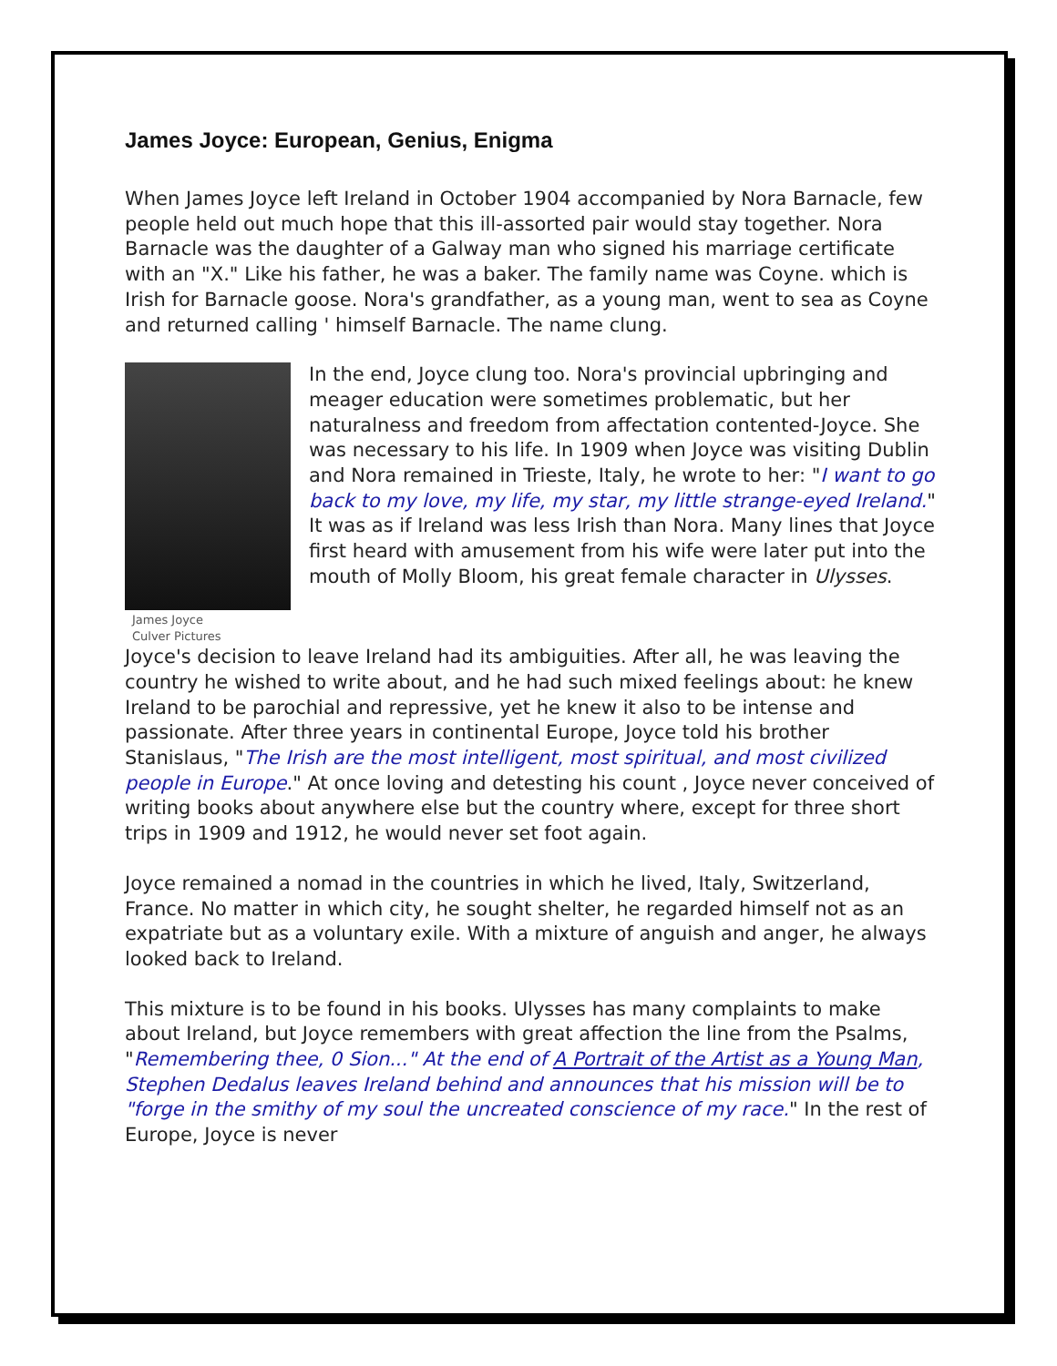James Joyce: European, Genius, Enigma
When James Joyce left Ireland in October 1904 accompanied by Nora Barnacle, few people held out much hope that this ill-assorted pair would stay together. Nora Barnacle was the daughter of a Galway man who signed his marriage certificate with an "X." Like his father, he was a baker. The family name was Coyne. which is Irish for Barnacle goose. Nora's grandfather, as a young man, went to sea as Coyne and returned calling ' himself Barnacle. The name clung.
James Joyce
Culver Pictures
In the end, Joyce clung too. Nora's provincial upbringing and meager education were sometimes problematic, but her naturalness and freedom from affectation contented-Joyce. She was necessary to his life. In 1909 when Joyce was visiting Dublin and Nora remained in Trieste, Italy, he wrote to her: "I want to go back to my love, my life, my star, my little strange-eyed Ireland." It was as if Ireland was less Irish than Nora. Many lines that Joyce first heard with amusement from his wife were later put into the mouth of Molly Bloom, his great female character in Ulysses.
Joyce's decision to leave Ireland had its ambiguities. After all, he was leaving the country he wished to write about, and he had such mixed feelings about: he knew Ireland to be parochial and repressive, yet he knew it also to be intense and passionate. After three years in continental Europe, Joyce told his brother Stanislaus, "The Irish are the most intelligent, most spiritual, and most civilized people in Europe." At once loving and detesting his count , Joyce never conceived of writing books about anywhere else but the country where, except for three short trips in 1909 and 1912, he would never set foot again.
Joyce remained a nomad in the countries in which he lived, Italy, Switzerland, France. No matter in which city, he sought shelter, he regarded himself not as an expatriate but as a voluntary exile. With a mixture of anguish and anger, he always looked back to Ireland.
This mixture is to be found in his books. Ulysses has many complaints to make about Ireland, but Joyce remembers with great affection the line from the Psalms, "Remembering thee, 0 Sion..." At the end of A Portrait of the Artist as a Young Man, Stephen Dedalus leaves Ireland behind and announces that his mission will be to "forge in the smithy of my soul the uncreated conscience of my race." In the rest of Europe, Joyce is never